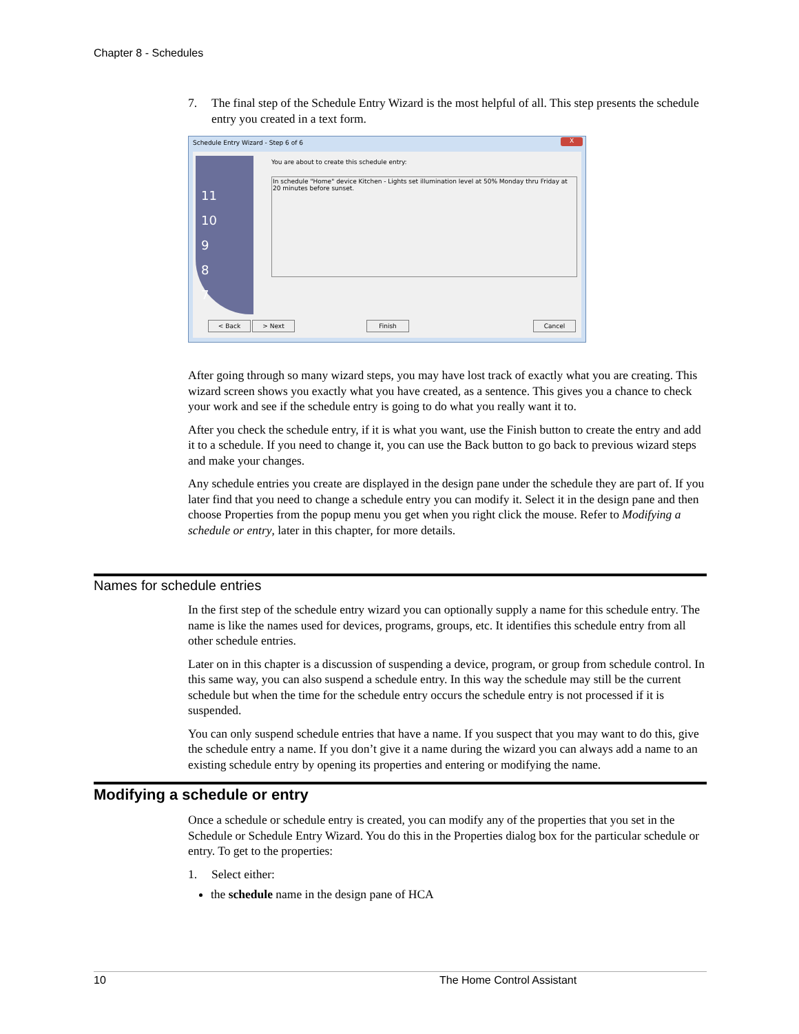Chapter 8 - Schedules
7. The final step of the Schedule Entry Wizard is the most helpful of all. This step presents the schedule entry you created in a text form.
Schedule Entry Wizard - Step 6 of 6
X
11
10
9
8
7
You are about to create this schedule entry:
In schedule "Home" device Kitchen - Lights set illumination level at 50% Monday thru Friday at 20 minutes before sunset.
< Back > Next Finish Cancel
After going through so many wizard steps, you may have lost track of exactly what you are creating. This wizard screen shows you exactly what you have created, as a sentence. This gives you a chance to check your work and see if the schedule entry is going to do what you really want it to.
After you check the schedule entry, if it is what you want, use the Finish button to create the entry and add it to a schedule. If you need to change it, you can use the Back button to go back to previous wizard steps and make your changes.
Any schedule entries you create are displayed in the design pane under the schedule they are part of. If you later find that you need to change a schedule entry you can modify it. Select it in the design pane and then choose Properties from the popup menu you get when you right click the mouse. Refer to Modifying a schedule or entry, later in this chapter, for more details.
Names for schedule entries
In the first step of the schedule entry wizard you can optionally supply a name for this schedule entry. The name is like the names used for devices, programs, groups, etc. It identifies this schedule entry from all other schedule entries.
Later on in this chapter is a discussion of suspending a device, program, or group from schedule control. In this same way, you can also suspend a schedule entry. In this way the schedule may still be the current schedule but when the time for the schedule entry occurs the schedule entry is not processed if it is suspended.
You can only suspend schedule entries that have a name. If you suspect that you may want to do this, give the schedule entry a name. If you don’t give it a name during the wizard you can always add a name to an existing schedule entry by opening its properties and entering or modifying the name.
Modifying a schedule or entry
Once a schedule or schedule entry is created, you can modify any of the properties that you set in the Schedule or Schedule Entry Wizard. You do this in the Properties dialog box for the particular schedule or entry. To get to the properties:
1. Select either:
the schedule name in the design pane of HCA
10 The Home Control Assistant